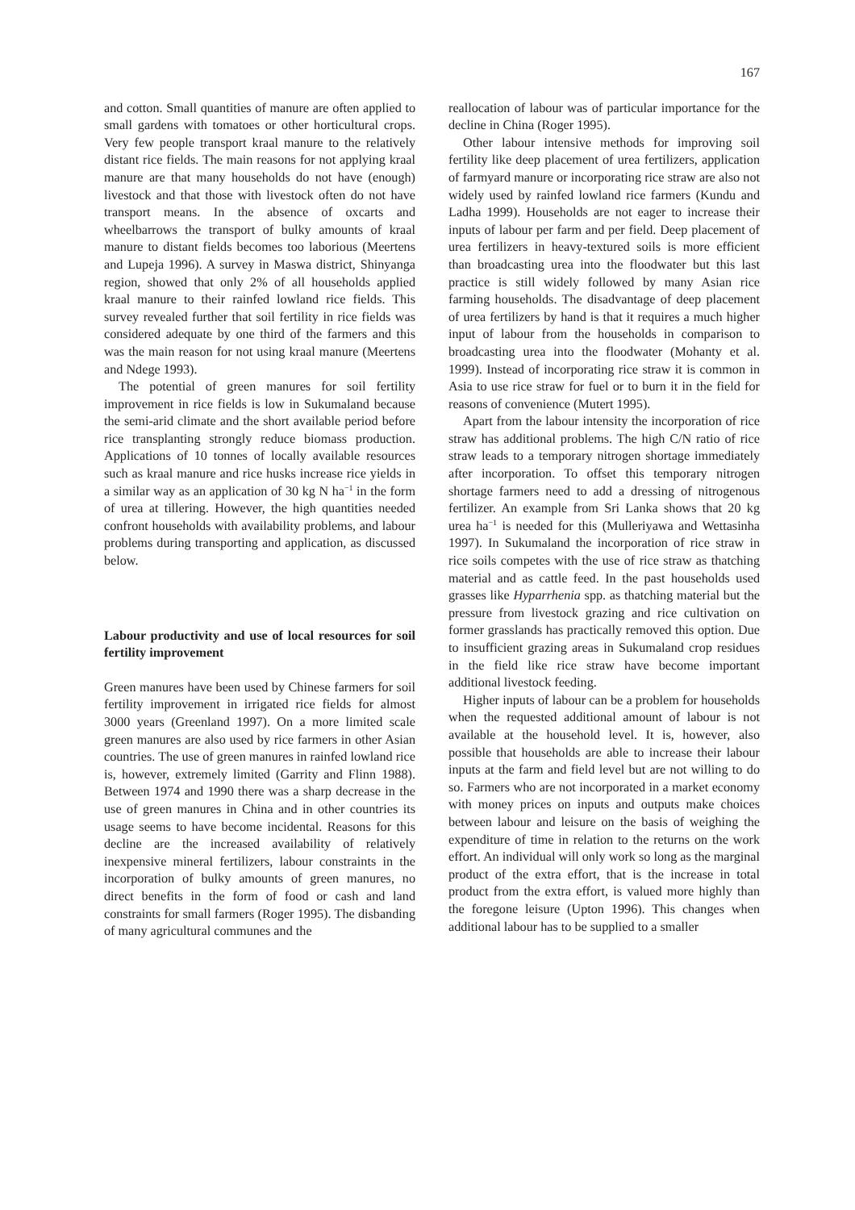167
and cotton. Small quantities of manure are often applied to small gardens with tomatoes or other horticultural crops. Very few people transport kraal manure to the relatively distant rice fields. The main reasons for not applying kraal manure are that many households do not have (enough) livestock and that those with livestock often do not have transport means. In the absence of oxcarts and wheelbarrows the transport of bulky amounts of kraal manure to distant fields becomes too laborious (Meertens and Lupeja 1996). A survey in Maswa district, Shinyanga region, showed that only 2% of all households applied kraal manure to their rainfed lowland rice fields. This survey revealed further that soil fertility in rice fields was considered adequate by one third of the farmers and this was the main reason for not using kraal manure (Meertens and Ndege 1993).
The potential of green manures for soil fertility improvement in rice fields is low in Sukumaland because the semi-arid climate and the short available period before rice transplanting strongly reduce biomass production. Applications of 10 tonnes of locally available resources such as kraal manure and rice husks increase rice yields in a similar way as an application of 30 kg N ha<sup>−1</sup> in the form of urea at tillering. However, the high quantities needed confront households with availability problems, and labour problems during transporting and application, as discussed below.
Labour productivity and use of local resources for soil fertility improvement
Green manures have been used by Chinese farmers for soil fertility improvement in irrigated rice fields for almost 3000 years (Greenland 1997). On a more limited scale green manures are also used by rice farmers in other Asian countries. The use of green manures in rainfed lowland rice is, however, extremely limited (Garrity and Flinn 1988). Between 1974 and 1990 there was a sharp decrease in the use of green manures in China and in other countries its usage seems to have become incidental. Reasons for this decline are the increased availability of relatively inexpensive mineral fertilizers, labour constraints in the incorporation of bulky amounts of green manures, no direct benefits in the form of food or cash and land constraints for small farmers (Roger 1995). The disbanding of many agricultural communes and the
reallocation of labour was of particular importance for the decline in China (Roger 1995).
Other labour intensive methods for improving soil fertility like deep placement of urea fertilizers, application of farmyard manure or incorporating rice straw are also not widely used by rainfed lowland rice farmers (Kundu and Ladha 1999). Households are not eager to increase their inputs of labour per farm and per field. Deep placement of urea fertilizers in heavy-textured soils is more efficient than broadcasting urea into the floodwater but this last practice is still widely followed by many Asian rice farming households. The disadvantage of deep placement of urea fertilizers by hand is that it requires a much higher input of labour from the households in comparison to broadcasting urea into the floodwater (Mohanty et al. 1999). Instead of incorporating rice straw it is common in Asia to use rice straw for fuel or to burn it in the field for reasons of convenience (Mutert 1995).
Apart from the labour intensity the incorporation of rice straw has additional problems. The high C/N ratio of rice straw leads to a temporary nitrogen shortage immediately after incorporation. To offset this temporary nitrogen shortage farmers need to add a dressing of nitrogenous fertilizer. An example from Sri Lanka shows that 20 kg urea ha<sup>−1</sup> is needed for this (Mulleriyawa and Wettasinha 1997). In Sukumaland the incorporation of rice straw in rice soils competes with the use of rice straw as thatching material and as cattle feed. In the past households used grasses like Hyparrhenia spp. as thatching material but the pressure from livestock grazing and rice cultivation on former grasslands has practically removed this option. Due to insufficient grazing areas in Sukumaland crop residues in the field like rice straw have become important additional livestock feeding.
Higher inputs of labour can be a problem for households when the requested additional amount of labour is not available at the household level. It is, however, also possible that households are able to increase their labour inputs at the farm and field level but are not willing to do so. Farmers who are not incorporated in a market economy with money prices on inputs and outputs make choices between labour and leisure on the basis of weighing the expenditure of time in relation to the returns on the work effort. An individual will only work so long as the marginal product of the extra effort, that is the increase in total product from the extra effort, is valued more highly than the foregone leisure (Upton 1996). This changes when additional labour has to be supplied to a smaller